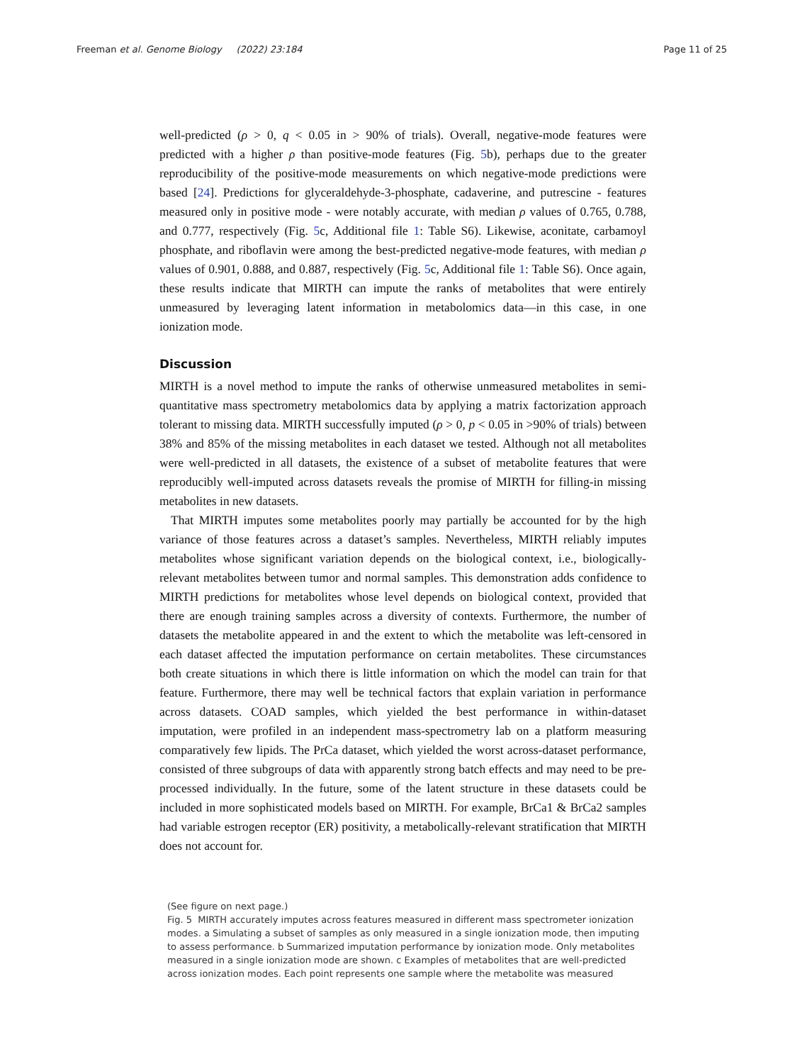Freeman et al. Genome Biology (2022) 23:184 Page 11 of 25
well-predicted (ρ > 0, q < 0.05 in > 90% of trials). Overall, negative-mode features were predicted with a higher ρ than positive-mode features (Fig. 5b), perhaps due to the greater reproducibility of the positive-mode measurements on which negative-mode predictions were based [24]. Predictions for glyceraldehyde-3-phosphate, cadaverine, and putrescine - features measured only in positive mode - were notably accurate, with median ρ values of 0.765, 0.788, and 0.777, respectively (Fig. 5c, Additional file 1: Table S6). Likewise, aconitate, carbamoyl phosphate, and riboflavin were among the best-predicted negative-mode features, with median ρ values of 0.901, 0.888, and 0.887, respectively (Fig. 5c, Additional file 1: Table S6). Once again, these results indicate that MIRTH can impute the ranks of metabolites that were entirely unmeasured by leveraging latent information in metabolomics data—in this case, in one ionization mode.
Discussion
MIRTH is a novel method to impute the ranks of otherwise unmeasured metabolites in semi-quantitative mass spectrometry metabolomics data by applying a matrix factorization approach tolerant to missing data. MIRTH successfully imputed (ρ > 0, p < 0.05 in >90% of trials) between 38% and 85% of the missing metabolites in each dataset we tested. Although not all metabolites were well-predicted in all datasets, the existence of a subset of metabolite features that were reproducibly well-imputed across datasets reveals the promise of MIRTH for filling-in missing metabolites in new datasets.
That MIRTH imputes some metabolites poorly may partially be accounted for by the high variance of those features across a dataset’s samples. Nevertheless, MIRTH reliably imputes metabolites whose significant variation depends on the biological context, i.e., biologically-relevant metabolites between tumor and normal samples. This demonstration adds confidence to MIRTH predictions for metabolites whose level depends on biological context, provided that there are enough training samples across a diversity of contexts. Furthermore, the number of datasets the metabolite appeared in and the extent to which the metabolite was left-censored in each dataset affected the imputation performance on certain metabolites. These circumstances both create situations in which there is little information on which the model can train for that feature. Furthermore, there may well be technical factors that explain variation in performance across datasets. COAD samples, which yielded the best performance in within-dataset imputation, were profiled in an independent mass-spectrometry lab on a platform measuring comparatively few lipids. The PrCa dataset, which yielded the worst across-dataset performance, consisted of three subgroups of data with apparently strong batch effects and may need to be pre-processed individually. In the future, some of the latent structure in these datasets could be included in more sophisticated models based on MIRTH. For example, BrCa1 & BrCa2 samples had variable estrogen receptor (ER) positivity, a metabolically-relevant stratification that MIRTH does not account for.
(See figure on next page.)
Fig. 5 MIRTH accurately imputes across features measured in different mass spectrometer ionization modes. a Simulating a subset of samples as only measured in a single ionization mode, then imputing to assess performance. b Summarized imputation performance by ionization mode. Only metabolites measured in a single ionization mode are shown. c Examples of metabolites that are well-predicted across ionization modes. Each point represents one sample where the metabolite was measured